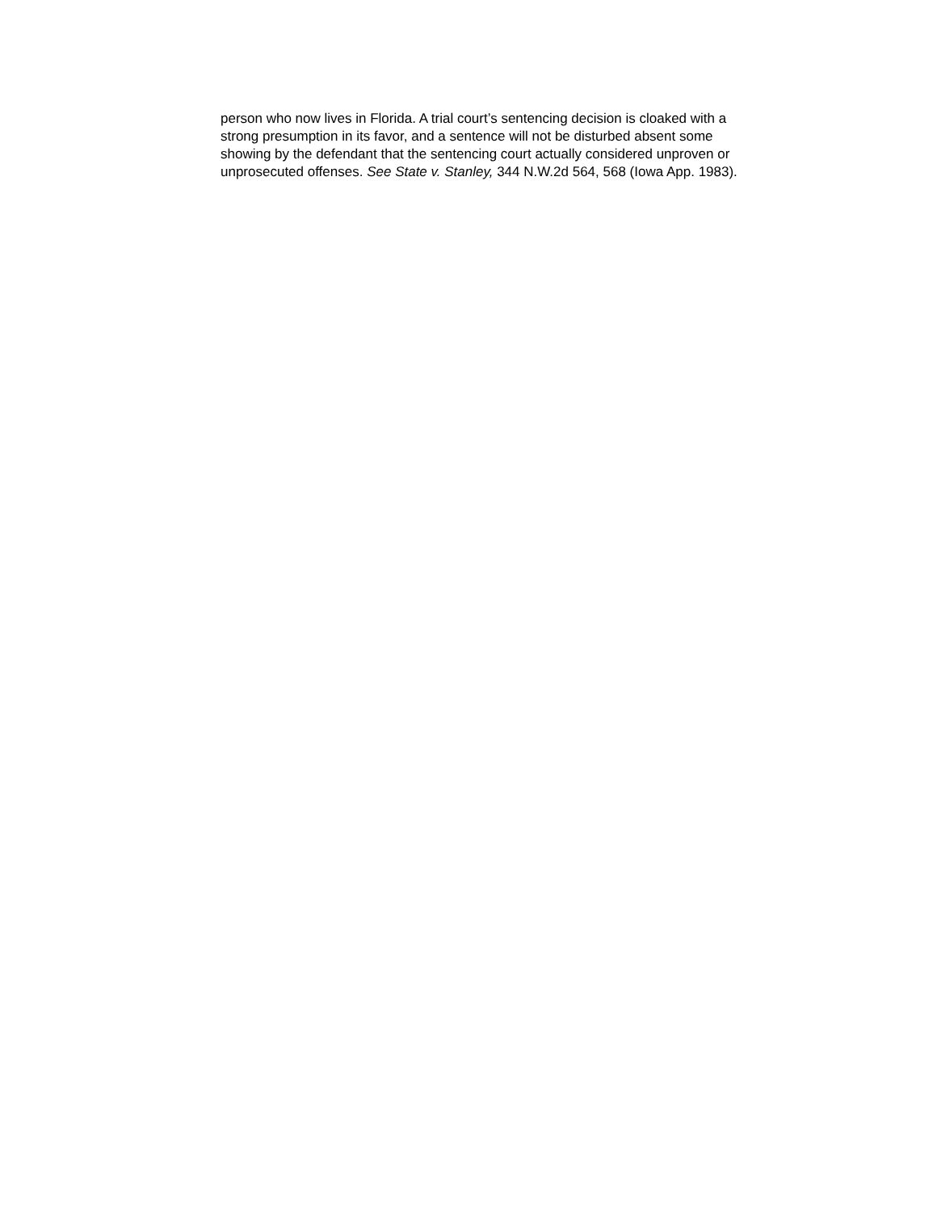person who now lives in Florida. A trial court’s sentencing decision is cloaked with a
strong presumption in its favor, and a sentence will not be disturbed absent some
showing by the defendant that the sentencing court actually considered unproven or
unprosecuted offenses. See State v. Stanley, 344 N.W.2d 564, 568 (Iowa App. 1983).